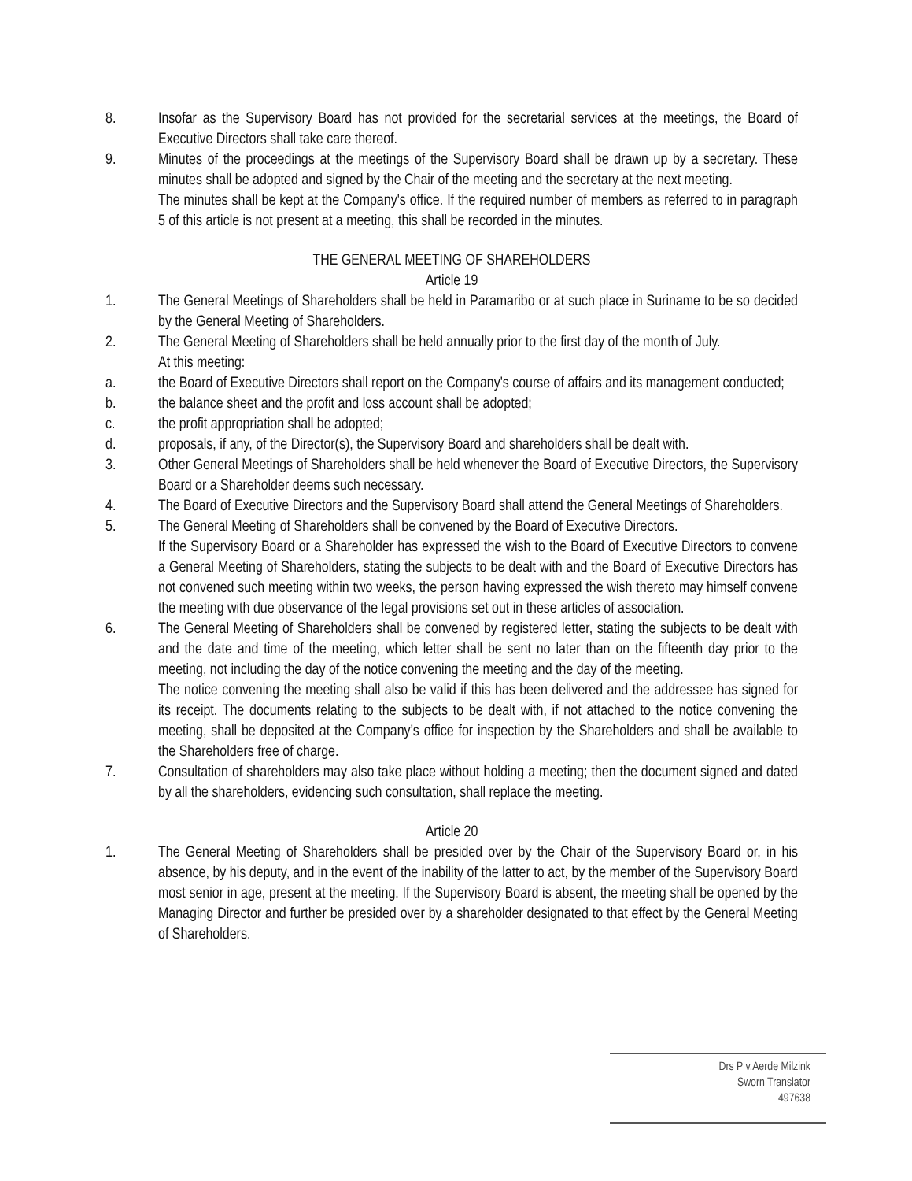8. Insofar as the Supervisory Board has not provided for the secretarial services at the meetings, the Board of Executive Directors shall take care thereof.
9. Minutes of the proceedings at the meetings of the Supervisory Board shall be drawn up by a secretary. These minutes shall be adopted and signed by the Chair of the meeting and the secretary at the next meeting.
The minutes shall be kept at the Company's office. If the required number of members as referred to in paragraph 5 of this article is not present at a meeting, this shall be recorded in the minutes.
THE GENERAL MEETING OF SHAREHOLDERS
Article 19
1. The General Meetings of Shareholders shall be held in Paramaribo or at such place in Suriname to be so decided by the General Meeting of Shareholders.
2. The General Meeting of Shareholders shall be held annually prior to the first day of the month of July.
At this meeting:
a. the Board of Executive Directors shall report on the Company's course of affairs and its management conducted;
b. the balance sheet and the profit and loss account shall be adopted;
c. the profit appropriation shall be adopted;
d. proposals, if any, of the Director(s), the Supervisory Board and shareholders shall be dealt with.
3. Other General Meetings of Shareholders shall be held whenever the Board of Executive Directors, the Supervisory Board or a Shareholder deems such necessary.
4. The Board of Executive Directors and the Supervisory Board shall attend the General Meetings of Shareholders.
5. The General Meeting of Shareholders shall be convened by the Board of Executive Directors.
If the Supervisory Board or a Shareholder has expressed the wish to the Board of Executive Directors to convene a General Meeting of Shareholders, stating the subjects to be dealt with and the Board of Executive Directors has not convened such meeting within two weeks, the person having expressed the wish thereto may himself convene the meeting with due observance of the legal provisions set out in these articles of association.
6. The General Meeting of Shareholders shall be convened by registered letter, stating the subjects to be dealt with and the date and time of the meeting, which letter shall be sent no later than on the fifteenth day prior to the meeting, not including the day of the notice convening the meeting and the day of the meeting.
The notice convening the meeting shall also be valid if this has been delivered and the addressee has signed for its receipt. The documents relating to the subjects to be dealt with, if not attached to the notice convening the meeting, shall be deposited at the Company’s office for inspection by the Shareholders and shall be available to the Shareholders free of charge.
7. Consultation of shareholders may also take place without holding a meeting; then the document signed and dated by all the shareholders, evidencing such consultation, shall replace the meeting.
Article 20
1. The General Meeting of Shareholders shall be presided over by the Chair of the Supervisory Board or, in his absence, by his deputy, and in the event of the inability of the latter to act, by the member of the Supervisory Board most senior in age, present at the meeting. If the Supervisory Board is absent, the meeting shall be opened by the Managing Director and further be presided over by a shareholder designated to that effect by the General Meeting of Shareholders.
Drs P v.Aerde Milzink
Sworn Translator
497638